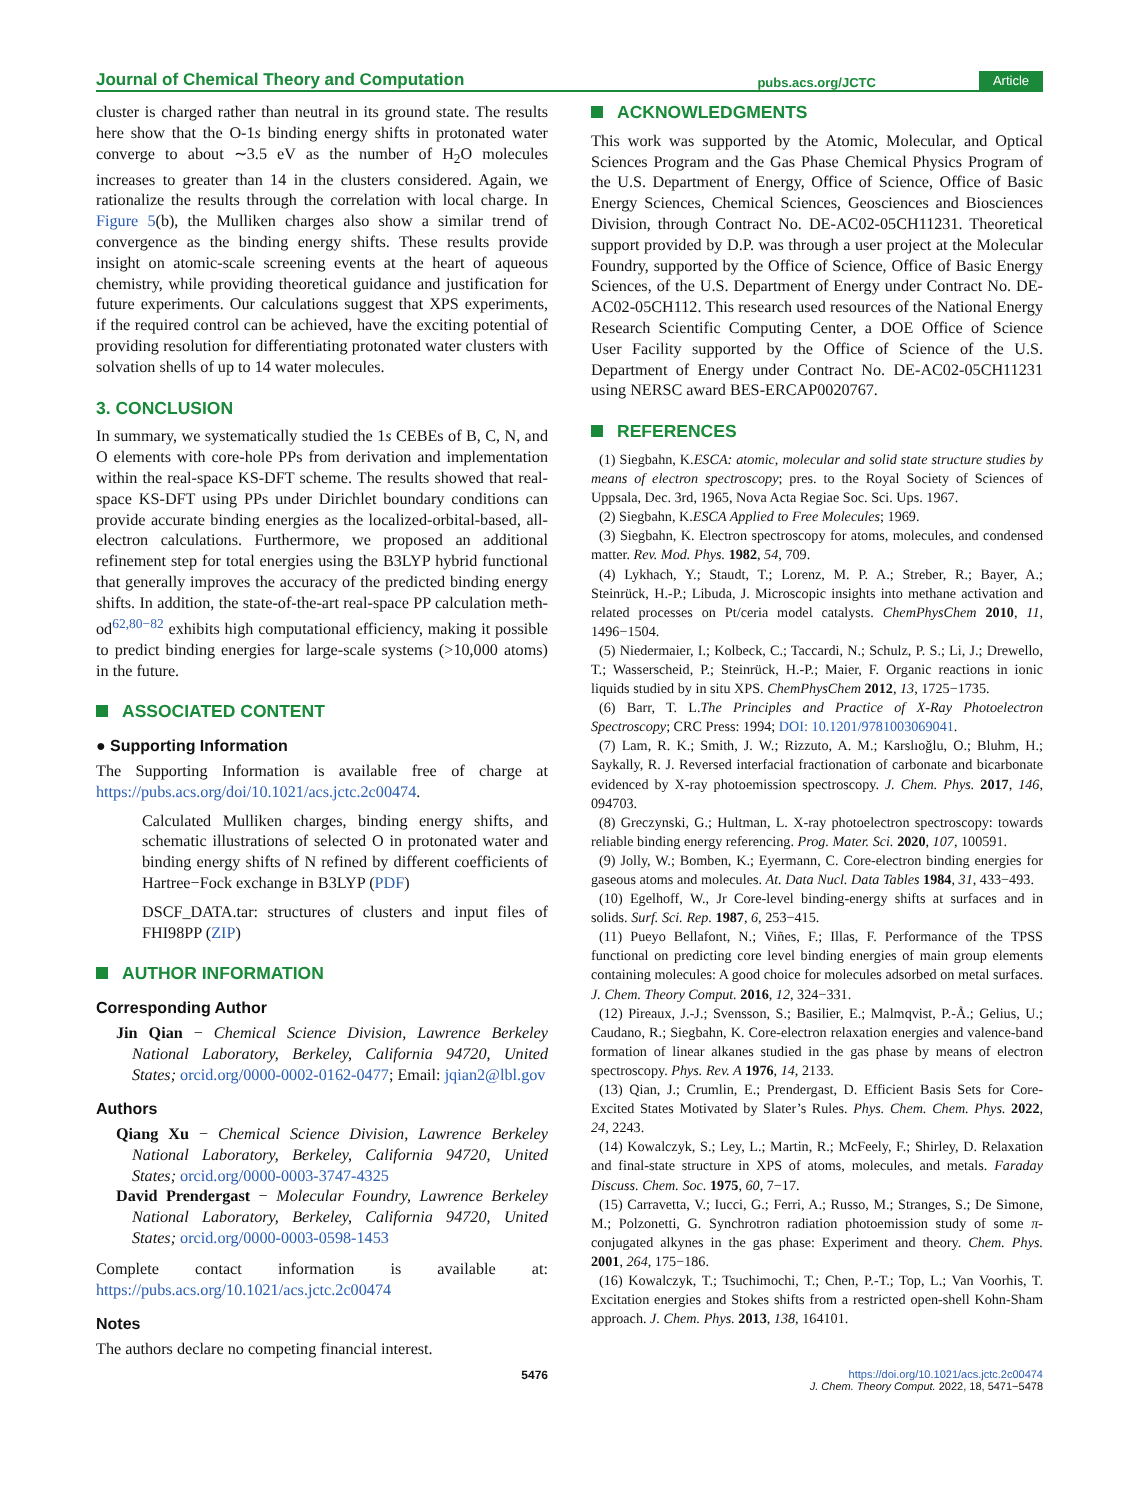Journal of Chemical Theory and Computation pubs.acs.org/JCTC Article
cluster is charged rather than neutral in its ground state. The results here show that the O-1s binding energy shifts in protonated water converge to about ∼3.5 eV as the number of H<sub>2</sub>O molecules increases to greater than 14 in the clusters considered. Again, we rationalize the results through the correlation with local charge. In Figure 5(b), the Mulliken charges also show a similar trend of convergence as the binding energy shifts. These results provide insight on atomic-scale screening events at the heart of aqueous chemistry, while providing theoretical guidance and justification for future experiments. Our calculations suggest that XPS experiments, if the required control can be achieved, have the exciting potential of providing resolution for differentiating protonated water clusters with solvation shells of up to 14 water molecules.
3. CONCLUSION
In summary, we systematically studied the 1s CEBEs of B, C, N, and O elements with core-hole PPs from derivation and implementation within the real-space KS-DFT scheme. The results showed that real-space KS-DFT using PPs under Dirichlet boundary conditions can provide accurate binding energies as the localized-orbital-based, all-electron calculations. Furthermore, we proposed an additional refinement step for total energies using the B3LYP hybrid functional that generally improves the accuracy of the predicted binding energy shifts. In addition, the state-of-the-art real-space PP calculation meth-od<sup>62,80−82</sup> exhibits high computational efficiency, making it possible to predict binding energies for large-scale systems (>10,000 atoms) in the future.
ASSOCIATED CONTENT
● Supporting Information
The Supporting Information is available free of charge at https://pubs.acs.org/doi/10.1021/acs.jctc.2c00474.
Calculated Mulliken charges, binding energy shifts, and schematic illustrations of selected O in protonated water and binding energy shifts of N refined by different coefficients of Hartree−Fock exchange in B3LYP (PDF)
DSCF_DATA.tar: structures of clusters and input files of FHI98PP (ZIP)
AUTHOR INFORMATION
Corresponding Author
Jin Qian − Chemical Science Division, Lawrence Berkeley National Laboratory, Berkeley, California 94720, United States; orcid.org/0000-0002-0162-0477; Email: jqian2@lbl.gov
Authors
Qiang Xu − Chemical Science Division, Lawrence Berkeley National Laboratory, Berkeley, California 94720, United States; orcid.org/0000-0003-3747-4325
David Prendergast − Molecular Foundry, Lawrence Berkeley National Laboratory, Berkeley, California 94720, United States; orcid.org/0000-0003-0598-1453
Complete contact information is available at: https://pubs.acs.org/10.1021/acs.jctc.2c00474
Notes
The authors declare no competing financial interest.
ACKNOWLEDGMENTS
This work was supported by the Atomic, Molecular, and Optical Sciences Program and the Gas Phase Chemical Physics Program of the U.S. Department of Energy, Office of Science, Office of Basic Energy Sciences, Chemical Sciences, Geosciences and Biosciences Division, through Contract No. DE-AC02-05CH11231. Theoretical support provided by D.P. was through a user project at the Molecular Foundry, supported by the Office of Science, Office of Basic Energy Sciences, of the U.S. Department of Energy under Contract No. DE-AC02-05CH112. This research used resources of the National Energy Research Scientific Computing Center, a DOE Office of Science User Facility supported by the Office of Science of the U.S. Department of Energy under Contract No. DE-AC02-05CH11231 using NERSC award BES-ERCAP0020767.
REFERENCES
(1) Siegbahn, K.ESCA: atomic, molecular and solid state structure studies by means of electron spectroscopy; pres. to the Royal Society of Sciences of Uppsala, Dec. 3rd, 1965, Nova Acta Regiae Soc. Sci. Ups. 1967.
(2) Siegbahn, K.ESCA Applied to Free Molecules; 1969.
(3) Siegbahn, K. Electron spectroscopy for atoms, molecules, and condensed matter. Rev. Mod. Phys. 1982, 54, 709.
(4) Lykhach, Y.; Staudt, T.; Lorenz, M. P. A.; Streber, R.; Bayer, A.; Steinrück, H.-P.; Libuda, J. Microscopic insights into methane activation and related processes on Pt/ceria model catalysts. ChemPhysChem 2010, 11, 1496−1504.
(5) Niedermaier, I.; Kolbeck, C.; Taccardi, N.; Schulz, P. S.; Li, J.; Drewello, T.; Wasserscheid, P.; Steinrück, H.-P.; Maier, F. Organic reactions in ionic liquids studied by in situ XPS. ChemPhysChem 2012, 13, 1725−1735.
(6) Barr, T. L.The Principles and Practice of X-Ray Photoelectron Spectroscopy; CRC Press: 1994; DOI: 10.1201/9781003069041.
(7) Lam, R. K.; Smith, J. W.; Rizzuto, A. M.; Karslıoğlu, O.; Bluhm, H.; Saykally, R. J. Reversed interfacial fractionation of carbonate and bicarbonate evidenced by X-ray photoemission spectroscopy. J. Chem. Phys. 2017, 146, 094703.
(8) Greczynski, G.; Hultman, L. X-ray photoelectron spectroscopy: towards reliable binding energy referencing. Prog. Mater. Sci. 2020, 107, 100591.
(9) Jolly, W.; Bomben, K.; Eyermann, C. Core-electron binding energies for gaseous atoms and molecules. At. Data Nucl. Data Tables 1984, 31, 433−493.
(10) Egelhoff, W., Jr Core-level binding-energy shifts at surfaces and in solids. Surf. Sci. Rep. 1987, 6, 253−415.
(11) Pueyo Bellafont, N.; Viñes, F.; Illas, F. Performance of the TPSS functional on predicting core level binding energies of main group elements containing molecules: A good choice for molecules adsorbed on metal surfaces. J. Chem. Theory Comput. 2016, 12, 324−331.
(12) Pireaux, J.-J.; Svensson, S.; Basilier, E.; Malmqvist, P.-Å.; Gelius, U.; Caudano, R.; Siegbahn, K. Core-electron relaxation energies and valence-band formation of linear alkanes studied in the gas phase by means of electron spectroscopy. Phys. Rev. A 1976, 14, 2133.
(13) Qian, J.; Crumlin, E.; Prendergast, D. Efficient Basis Sets for Core-Excited States Motivated by Slater’s Rules. Phys. Chem. Chem. Phys. 2022, 24, 2243.
(14) Kowalczyk, S.; Ley, L.; Martin, R.; McFeely, F.; Shirley, D. Relaxation and final-state structure in XPS of atoms, molecules, and metals. Faraday Discuss. Chem. Soc. 1975, 60, 7−17.
(15) Carravetta, V.; Iucci, G.; Ferri, A.; Russo, M.; Stranges, S.; De Simone, M.; Polzonetti, G. Synchrotron radiation photoemission study of some π-conjugated alkynes in the gas phase: Experiment and theory. Chem. Phys. 2001, 264, 175−186.
(16) Kowalczyk, T.; Tsuchimochi, T.; Chen, P.-T.; Top, L.; Van Voorhis, T. Excitation energies and Stokes shifts from a restricted open-shell Kohn-Sham approach. J. Chem. Phys. 2013, 138, 164101.
5476 https://doi.org/10.1021/acs.jctc.2c00474
J. Chem. Theory Comput. 2022, 18, 5471−5478